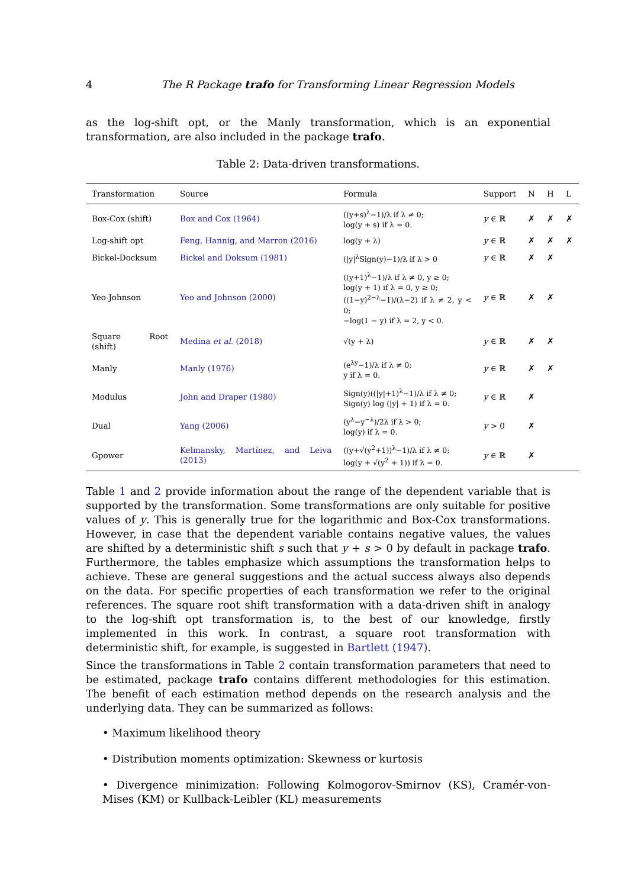4 The R Package trafo for Transforming Linear Regression Models
as the log-shift opt, or the Manly transformation, which is an exponential transformation, are also included in the package trafo.
Table 2: Data-driven transformations.
| Transformation | Source | Formula | Support | N | H | L |
| --- | --- | --- | --- | --- | --- | --- |
| Box-Cox (shift) | Box and Cox (1964) | ((y+s)<sup>λ</sup>−1)/λ if λ ≠ 0; log(y + s) if λ = 0. | y ∈ ℝ | ✗ | ✗ | ✗ |
| Log-shift opt | Feng, Hannig, and Marron (2016) | log(y + λ) | y ∈ ℝ | ✗ | ✗ | ✗ |
| Bickel-Docksum | Bickel and Doksum (1981) | (/y/<sup>λ</sup>Sign(y)−1)/λ if λ > 0 | y ∈ ℝ | ✗ | ✗ | |
| Yeo-Johnson | Yeo and Johnson (2000) | ((y+1)<sup>λ</sup>−1)/λ if λ ≠ 0, y ≥ 0; log(y + 1) if λ = 0, y ≥ 0; ((1−y)<sup>2−λ</sup>−1)/(λ−2) if λ ≠ 2, y < 0; −log(1 − y) if λ = 2, y < 0. | y ∈ ℝ | ✗ | ✗ | |
| Square Root (shift) | Medina et al. (2018) | √(y + λ) | y ∈ ℝ | ✗ | ✗ | |
| Manly | Manly (1976) | (e<sup>λy</sup>−1)/λ if λ ≠ 0; y if λ = 0. | y ∈ ℝ | ✗ | ✗ | |
| Modulus | John and Draper (1980) | Sign(y)((/y/+1)<sup>λ</sup>−1)/λ if λ ≠ 0; Sign(y) log (/y/ + 1) if λ = 0. | y ∈ ℝ | ✗ | | |
| Dual | Yang (2006) | (y<sup>λ</sup>−y<sup>−λ</sup>)/2λ if λ > 0; log(y) if λ = 0. | y > 0 | ✗ | | |
| Gpower | Kelmansky, Martínez, and Leiva (2013) | ((y+√(y<sup>2</sup>+1))<sup>λ</sup>−1)/λ if λ ≠ 0; log(y + √(y<sup>2</sup> + 1)) if λ = 0. | y ∈ ℝ | ✗ | | |
Table 1 and 2 provide information about the range of the dependent variable that is supported by the transformation. Some transformations are only suitable for positive values of y. This is generally true for the logarithmic and Box-Cox transformations. However, in case that the dependent variable contains negative values, the values are shifted by a deterministic shift s such that y + s > 0 by default in package trafo. Furthermore, the tables emphasize which assumptions the transformation helps to achieve. These are general suggestions and the actual success always also depends on the data. For specific properties of each transformation we refer to the original references. The square root shift transformation with a data-driven shift in analogy to the log-shift opt transformation is, to the best of our knowledge, firstly implemented in this work. In contrast, a square root transformation with deterministic shift, for example, is suggested in Bartlett (1947).
Since the transformations in Table 2 contain transformation parameters that need to be estimated, package trafo contains different methodologies for this estimation. The benefit of each estimation method depends on the research analysis and the underlying data. They can be summarized as follows:
• Maximum likelihood theory
• Distribution moments optimization: Skewness or kurtosis
• Divergence minimization: Following Kolmogorov-Smirnov (KS), Cramér-von-Mises (KM) or Kullback-Leibler (KL) measurements